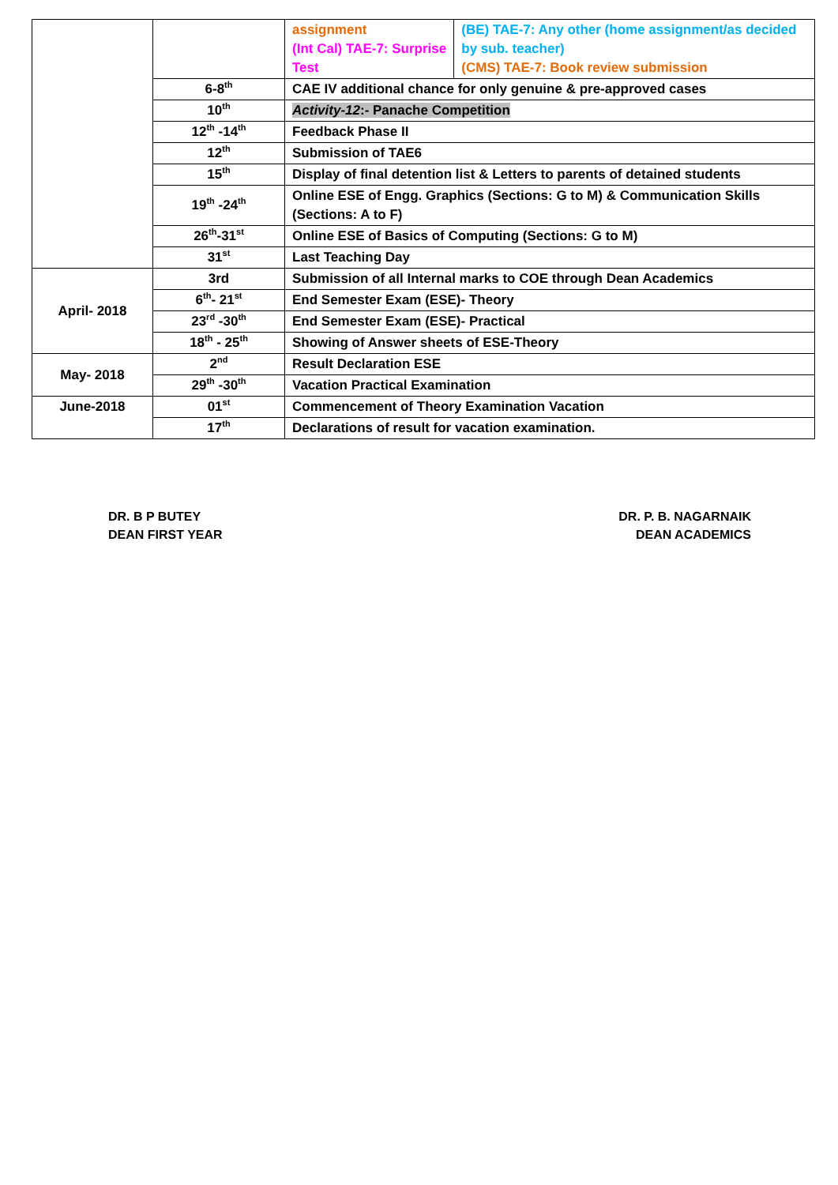| | | assignment (Int Cal) TAE-7: Surprise Test | (BE) TAE-7: Any other (home assignment/as decided by sub. teacher) (CMS) TAE-7: Book review submission |
| | 6-8<sup>th</sup> | CAE IV additional chance for only genuine & pre-approved cases | |
| | 10<sup>th</sup> | Activity-12 :- Panache Competition | |
| | 12<sup>th</sup> -14<sup>th</sup> | Feedback Phase II | |
| | 12<sup>th</sup> | Submission of TAE6 | |
| | 15<sup>th</sup> | Display of final detention list & Letters to parents of detained students | |
| | 19<sup>th</sup> -24<sup>th</sup> | Online ESE of Engg. Graphics (Sections: G to M) & Communication Skills (Sections: A to F) | |
| | 26<sup>th</sup>-31<sup>st</sup> | Online ESE of Basics of Computing (Sections: G to M) | |
| | 31<sup>st</sup> | Last Teaching Day | |
| April- 2018 | 3rd | Submission of all Internal marks to COE through Dean Academics | |
| | 6<sup>th</sup>- 21<sup>st</sup> | End Semester Exam (ESE)- Theory | |
| | 23<sup>rd</sup> -30<sup>th</sup> | End Semester Exam (ESE)- Practical | |
| | 18<sup>th</sup> - 25<sup>th</sup> | Showing of Answer sheets of ESE-Theory | |
| May- 2018 | 2<sup>nd</sup> | Result Declaration ESE | |
| | 29<sup>th</sup> -30<sup>th</sup> | Vacation Practical Examination | |
| June-2018 | 01<sup>st</sup> | Commencement of Theory Examination Vacation | |
| | 17<sup>th</sup> | Declarations of result for vacation examination. | |
DR. B P BUTEY
DEAN FIRST YEAR
DR. P. B. NAGARNAIK
DEAN ACADEMICS